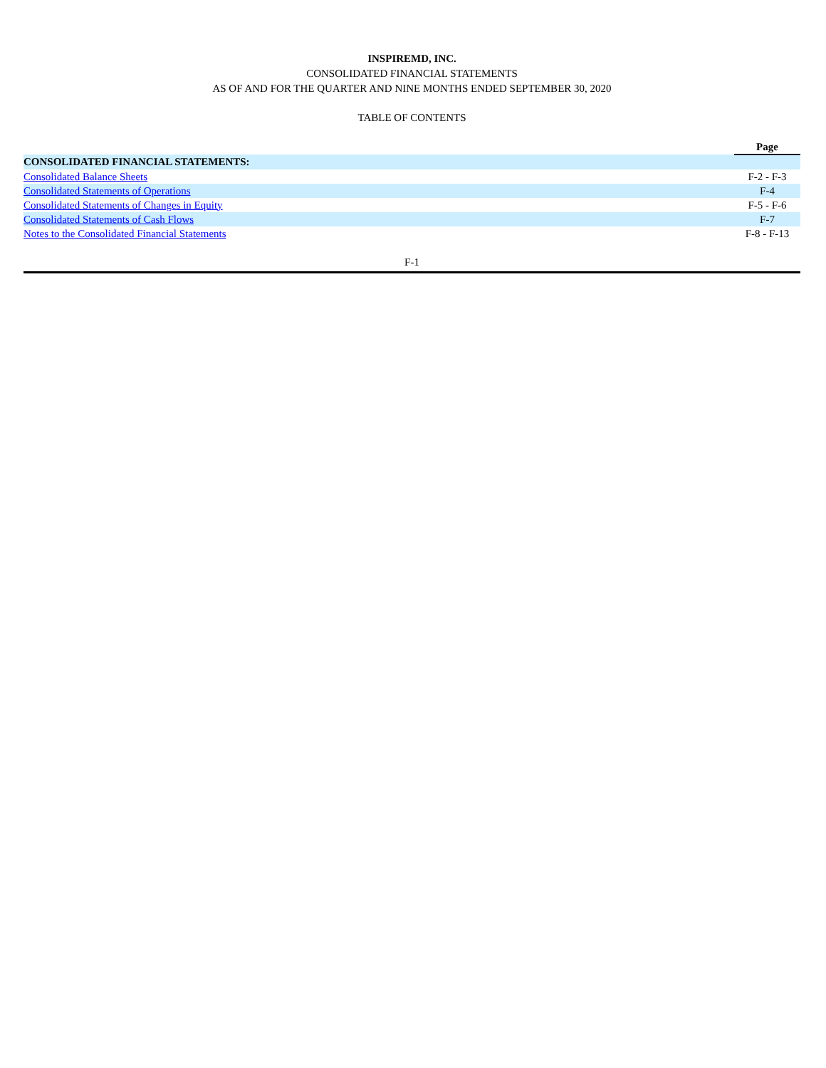INSPIREMD, INC.
CONSOLIDATED FINANCIAL STATEMENTS
AS OF AND FOR THE QUARTER AND NINE MONTHS ENDED SEPTEMBER 30, 2020
TABLE OF CONTENTS
| | Page |
| CONSOLIDATED FINANCIAL STATEMENTS: | |
| Consolidated Balance Sheets | F-2 - F-3 |
| Consolidated Statements of Operations | F-4 |
| Consolidated Statements of Changes in Equity | F-5 - F-6 |
| Consolidated Statements of Cash Flows | F-7 |
| Notes to the Consolidated Financial Statements | F-8 - F-13 |
F-1